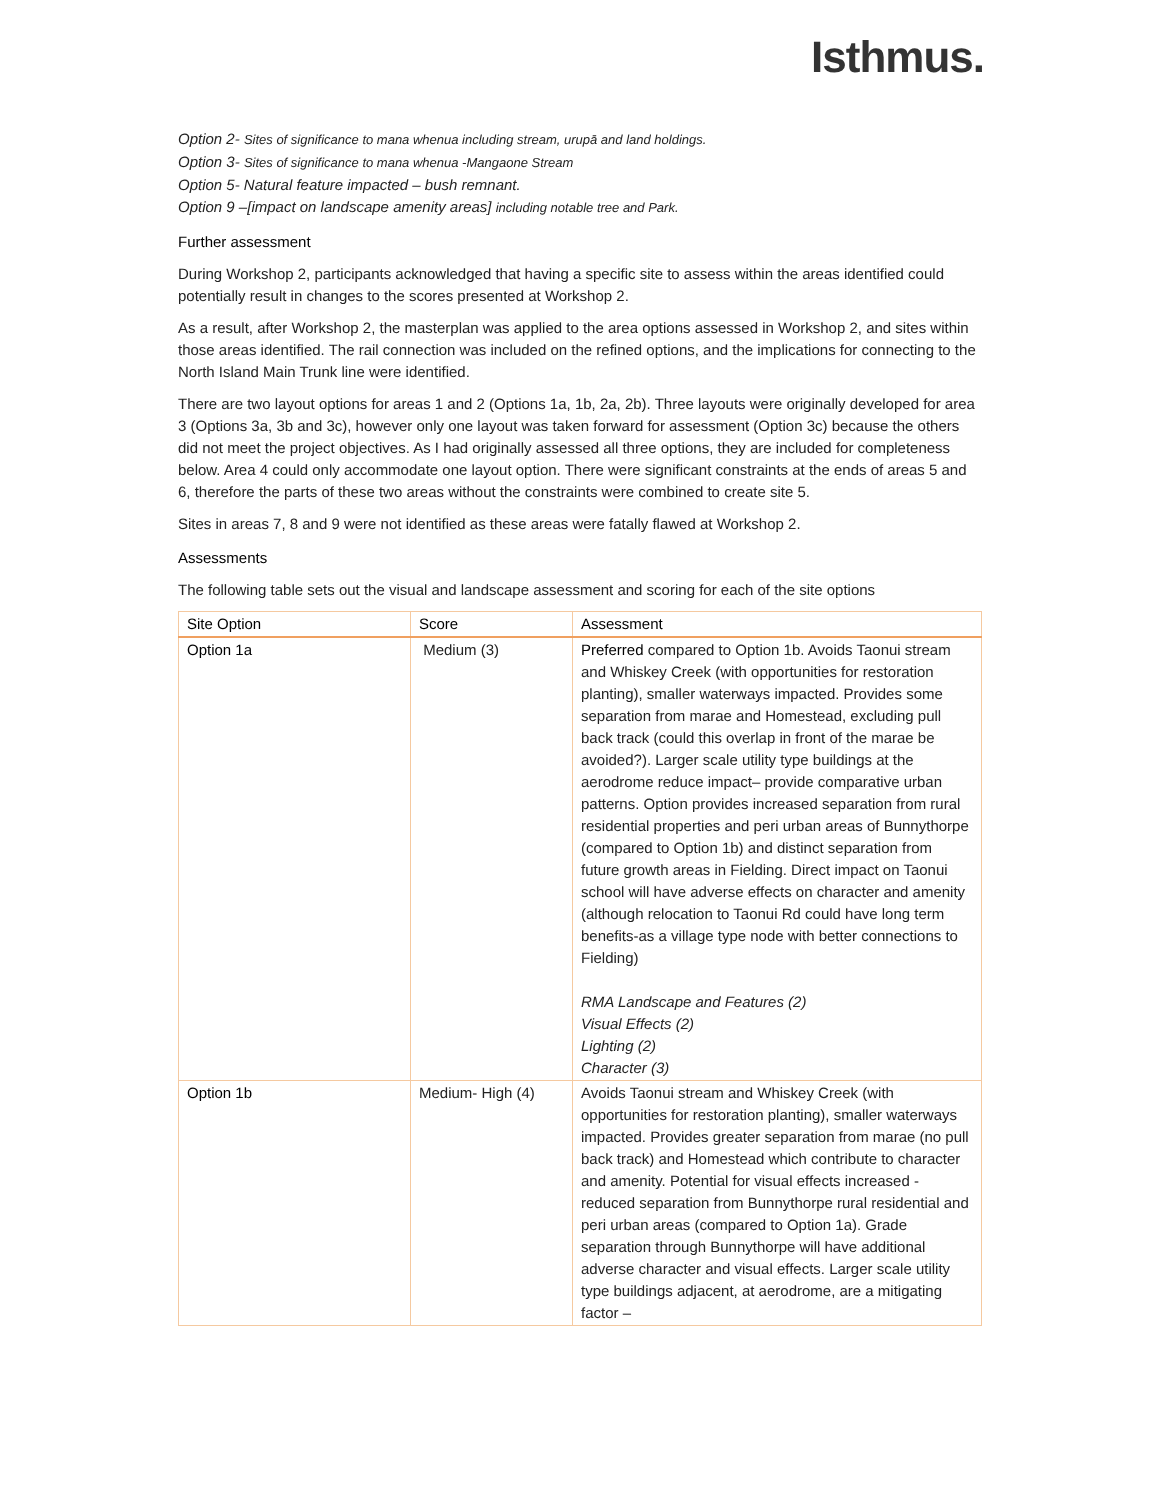Isthmus.
Option 2- Sites of significance to mana whenua including stream, urupā and land holdings.
Option 3- Sites of significance to mana whenua -Mangaone Stream
Option 5- Natural feature impacted – bush remnant.
Option 9 –[impact on landscape amenity areas] including notable tree and Park.
Further assessment
During Workshop 2, participants acknowledged that having a specific site to assess within the areas identified could potentially result in changes to the scores presented at Workshop 2.
As a result, after Workshop 2, the masterplan was applied to the area options assessed in Workshop 2, and sites within those areas identified. The rail connection was included on the refined options, and the implications for connecting to the North Island Main Trunk line were identified.
There are two layout options for areas 1 and 2 (Options 1a, 1b, 2a, 2b). Three layouts were originally developed for area 3 (Options 3a, 3b and 3c), however only one layout was taken forward for assessment (Option 3c) because the others did not meet the project objectives. As I had originally assessed all three options, they are included for completeness below. Area 4 could only accommodate one layout option. There were significant constraints at the ends of areas 5 and 6, therefore the parts of these two areas without the constraints were combined to create site 5.
Sites in areas 7, 8 and 9 were not identified as these areas were fatally flawed at Workshop 2.
Assessments
The following table sets out the visual and landscape assessment and scoring for each of the site options
| Site Option | Score | Assessment |
| --- | --- | --- |
| Option 1a | Medium (3) | Preferred compared to Option 1b. Avoids Taonui stream and Whiskey Creek (with opportunities for restoration planting), smaller waterways impacted. Provides some separation from marae and Homestead, excluding pull back track (could this overlap in front of the marae be avoided?). Larger scale utility type buildings at the aerodrome reduce impact– provide comparative urban patterns. Option provides increased separation from rural residential properties and peri urban areas of Bunnythorpe (compared to Option 1b) and distinct separation from future growth areas in Fielding. Direct impact on Taonui school will have adverse effects on character and amenity (although relocation to Taonui Rd could have long term benefits-as a village type node with better connections to Fielding) RMA Landscape and Features (2) Visual Effects (2) Lighting (2) Character (3) |
| Option 1b | Medium- High (4) | Avoids Taonui stream and Whiskey Creek (with opportunities for restoration planting), smaller waterways impacted. Provides greater separation from marae (no pull back track) and Homestead which contribute to character and amenity. Potential for visual effects increased - reduced separation from Bunnythorpe rural residential and peri urban areas (compared to Option 1a). Grade separation through Bunnythorpe will have additional adverse character and visual effects. Larger scale utility type buildings adjacent, at aerodrome, are a mitigating factor – |